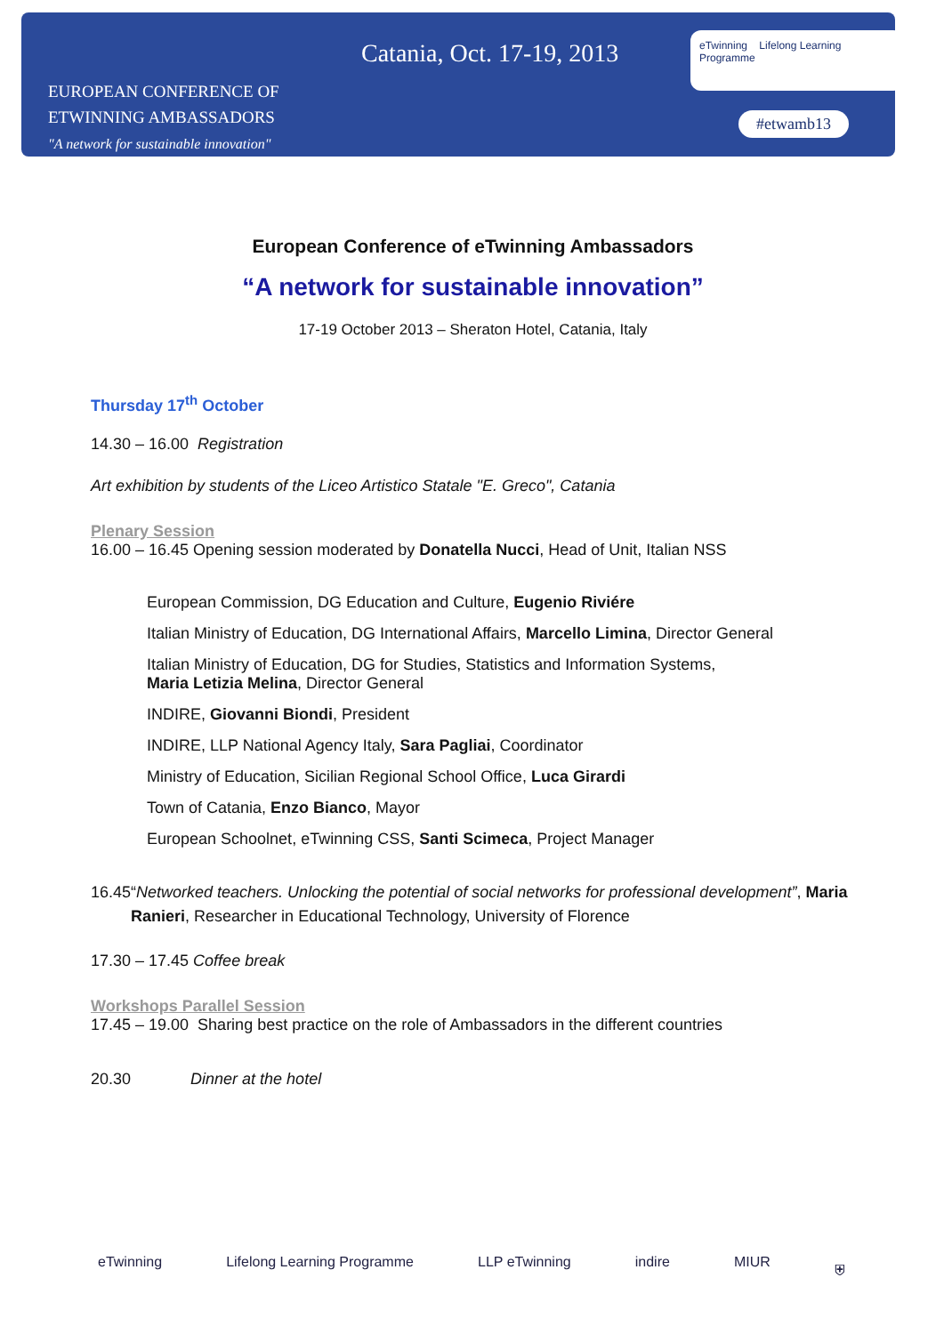EUROPEAN CONFERENCE OF
ETWINNING AMBASSADORS
"A network for sustainable innovation"
Catania, Oct. 17-19, 2013
eTwinning Lifelong Learning Programme
#etwamb13
European Conference of eTwinning Ambassadors
“A network for sustainable innovation”
17-19 October 2013 – Sheraton Hotel, Catania, Italy
Thursday 17<sup>th</sup> October
14.30 – 16.00 Registration
Art exhibition by students of the Liceo Artistico Statale "E. Greco", Catania
Plenary Session
16.00 – 16.45 Opening session moderated by Donatella Nucci, Head of Unit, Italian NSS
European Commission, DG Education and Culture, Eugenio Riviére
Italian Ministry of Education, DG International Affairs, Marcello Limina, Director General
Italian Ministry of Education, DG for Studies, Statistics and Information Systems,
Maria Letizia Melina, Director General
INDIRE, Giovanni Biondi, President
INDIRE, LLP National Agency Italy, Sara Pagliai, Coordinator
Ministry of Education, Sicilian Regional School Office, Luca Girardi
Town of Catania, Enzo Bianco, Mayor
European Schoolnet, eTwinning CSS, Santi Scimeca, Project Manager
16.45 “Networked teachers. Unlocking the potential of social networks for professional development”, Maria Ranieri, Researcher in Educational Technology, University of Florence
17.30 – 17.45 Coffee break
Workshops Parallel Session
17.45 – 19.00 Sharing best practice on the role of Ambassadors in the different countries
20.30 Dinner at the hotel
eTwinning Lifelong Learning Programme LLP eTwinning indire MIUR ⛨